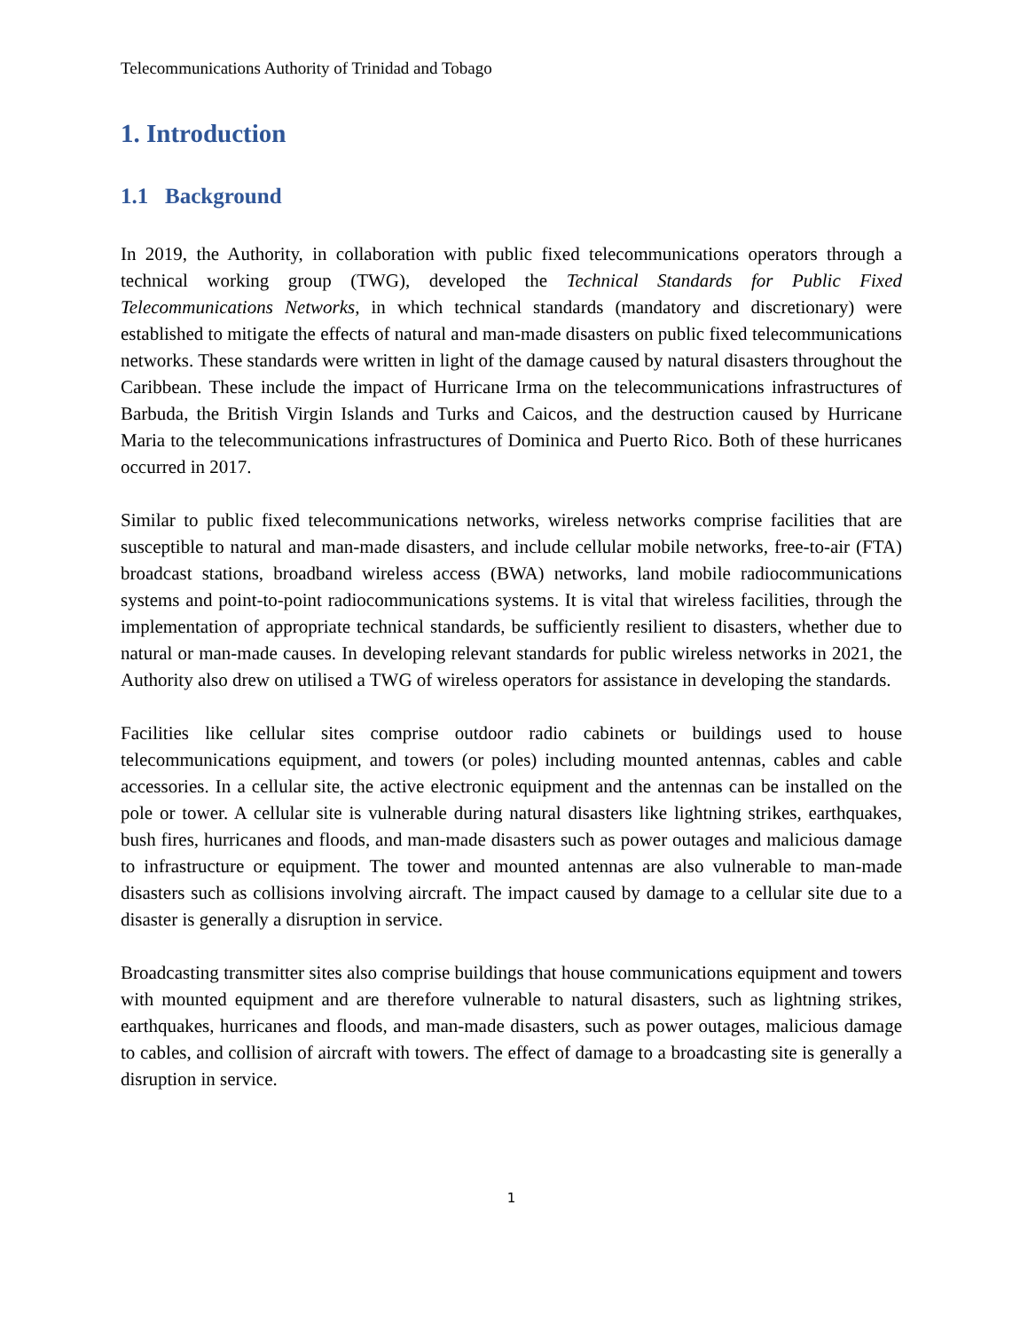Telecommunications Authority of Trinidad and Tobago
1. Introduction
1.1 Background
In 2019, the Authority, in collaboration with public fixed telecommunications operators through a technical working group (TWG), developed the Technical Standards for Public Fixed Telecommunications Networks, in which technical standards (mandatory and discretionary) were established to mitigate the effects of natural and man-made disasters on public fixed telecommunications networks. These standards were written in light of the damage caused by natural disasters throughout the Caribbean. These include the impact of Hurricane Irma on the telecommunications infrastructures of Barbuda, the British Virgin Islands and Turks and Caicos, and the destruction caused by Hurricane Maria to the telecommunications infrastructures of Dominica and Puerto Rico. Both of these hurricanes occurred in 2017.
Similar to public fixed telecommunications networks, wireless networks comprise facilities that are susceptible to natural and man-made disasters, and include cellular mobile networks, free-to-air (FTA) broadcast stations, broadband wireless access (BWA) networks, land mobile radiocommunications systems and point-to-point radiocommunications systems. It is vital that wireless facilities, through the implementation of appropriate technical standards, be sufficiently resilient to disasters, whether due to natural or man-made causes. In developing relevant standards for public wireless networks in 2021, the Authority also drew on utilised a TWG of wireless operators for assistance in developing the standards.
Facilities like cellular sites comprise outdoor radio cabinets or buildings used to house telecommunications equipment, and towers (or poles) including mounted antennas, cables and cable accessories. In a cellular site, the active electronic equipment and the antennas can be installed on the pole or tower. A cellular site is vulnerable during natural disasters like lightning strikes, earthquakes, bush fires, hurricanes and floods, and man-made disasters such as power outages and malicious damage to infrastructure or equipment. The tower and mounted antennas are also vulnerable to man-made disasters such as collisions involving aircraft. The impact caused by damage to a cellular site due to a disaster is generally a disruption in service.
Broadcasting transmitter sites also comprise buildings that house communications equipment and towers with mounted equipment and are therefore vulnerable to natural disasters, such as lightning strikes, earthquakes, hurricanes and floods, and man-made disasters, such as power outages, malicious damage to cables, and collision of aircraft with towers. The effect of damage to a broadcasting site is generally a disruption in service.
1